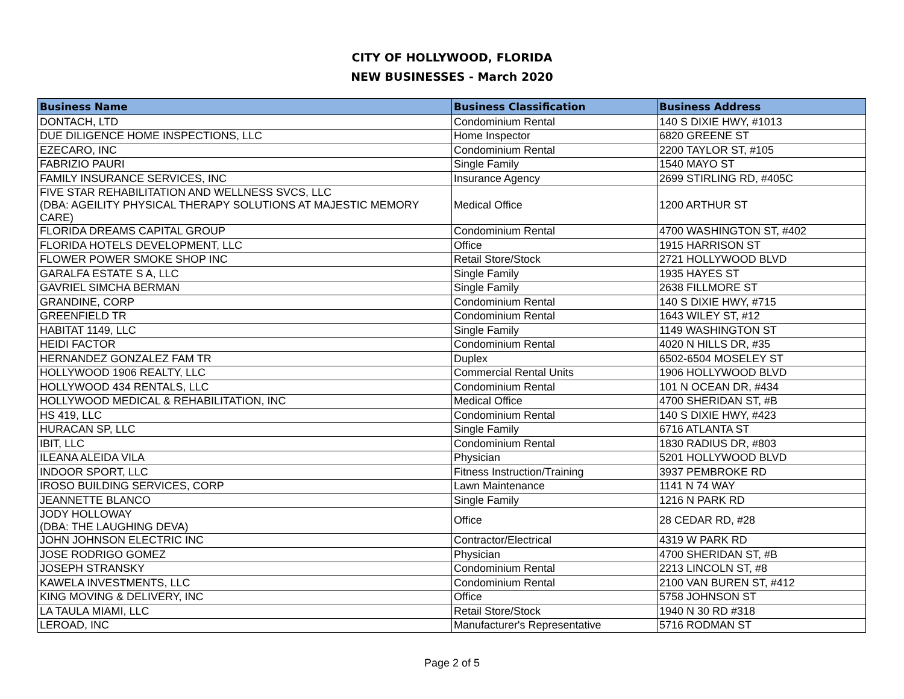CITY OF HOLLYWOOD, FLORIDA
NEW BUSINESSES - March 2020
| Business Name | Business Classification | Business Address |
| --- | --- | --- |
| DONTACH, LTD | Condominium Rental | 140 S DIXIE HWY, #1013 |
| DUE DILIGENCE HOME INSPECTIONS, LLC | Home Inspector | 6820 GREENE ST |
| EZECARO, INC | Condominium Rental | 2200 TAYLOR ST, #105 |
| FABRIZIO PAURI | Single Family | 1540 MAYO ST |
| FAMILY INSURANCE SERVICES, INC | Insurance Agency | 2699 STIRLING RD, #405C |
| FIVE STAR REHABILITATION AND WELLNESS SVCS, LLC (DBA: AGEILITY PHYSICAL THERAPY SOLUTIONS AT MAJESTIC MEMORY CARE) | Medical Office | 1200 ARTHUR ST |
| FLORIDA DREAMS CAPITAL GROUP | Condominium Rental | 4700 WASHINGTON ST, #402 |
| FLORIDA HOTELS DEVELOPMENT, LLC | Office | 1915 HARRISON ST |
| FLOWER POWER SMOKE SHOP INC | Retail Store/Stock | 2721 HOLLYWOOD BLVD |
| GARALFA ESTATE S A, LLC | Single Family | 1935 HAYES ST |
| GAVRIEL SIMCHA BERMAN | Single Family | 2638 FILLMORE ST |
| GRANDINE, CORP | Condominium Rental | 140 S DIXIE HWY, #715 |
| GREENFIELD TR | Condominium Rental | 1643 WILEY ST, #12 |
| HABITAT 1149, LLC | Single Family | 1149 WASHINGTON ST |
| HEIDI FACTOR | Condominium Rental | 4020 N HILLS DR, #35 |
| HERNANDEZ GONZALEZ FAM TR | Duplex | 6502-6504 MOSELEY ST |
| HOLLYWOOD 1906 REALTY, LLC | Commercial Rental Units | 1906 HOLLYWOOD BLVD |
| HOLLYWOOD 434 RENTALS, LLC | Condominium Rental | 101 N OCEAN DR, #434 |
| HOLLYWOOD MEDICAL & REHABILITATION, INC | Medical Office | 4700 SHERIDAN ST, #B |
| HS 419, LLC | Condominium Rental | 140 S DIXIE HWY, #423 |
| HURACAN SP, LLC | Single Family | 6716 ATLANTA ST |
| IBIT, LLC | Condominium Rental | 1830 RADIUS DR, #803 |
| ILEANA ALEIDA VILA | Physician | 5201 HOLLYWOOD BLVD |
| INDOOR SPORT, LLC | Fitness Instruction/Training | 3937 PEMBROKE RD |
| IROSO BUILDING SERVICES, CORP | Lawn Maintenance | 1141 N 74 WAY |
| JEANNETTE BLANCO | Single Family | 1216 N PARK RD |
| JODY HOLLOWAY (DBA: THE LAUGHING DEVA) | Office | 28 CEDAR RD, #28 |
| JOHN JOHNSON ELECTRIC INC | Contractor/Electrical | 4319 W PARK RD |
| JOSE RODRIGO GOMEZ | Physician | 4700 SHERIDAN ST, #B |
| JOSEPH STRANSKY | Condominium Rental | 2213 LINCOLN ST, #8 |
| KAWELA INVESTMENTS, LLC | Condominium Rental | 2100 VAN BUREN ST, #412 |
| KING MOVING & DELIVERY, INC | Office | 5758 JOHNSON ST |
| LA TAULA MIAMI, LLC | Retail Store/Stock | 1940 N 30 RD #318 |
| LEROAD, INC | Manufacturer's Representative | 5716 RODMAN ST |
Page 2 of 5